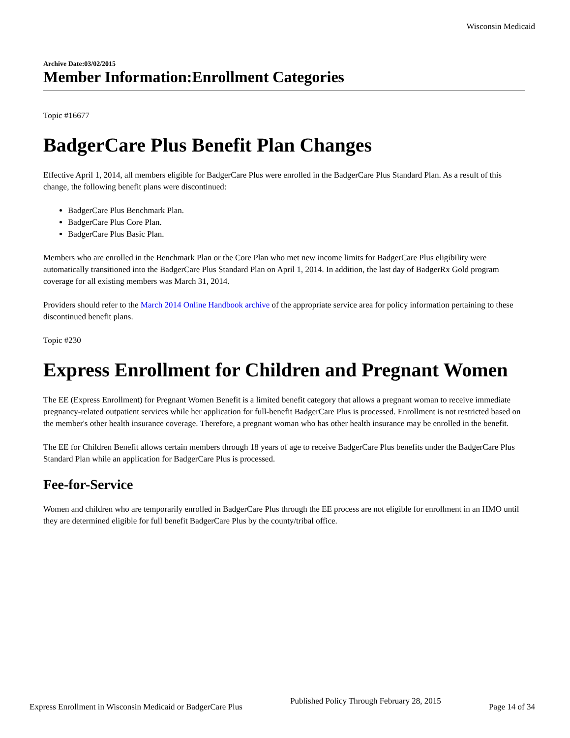Wisconsin Medicaid
Archive Date:03/02/2015
Member Information:Enrollment Categories
Topic #16677
BadgerCare Plus Benefit Plan Changes
Effective April 1, 2014, all members eligible for BadgerCare Plus were enrolled in the BadgerCare Plus Standard Plan. As a result of this change, the following benefit plans were discontinued:
BadgerCare Plus Benchmark Plan.
BadgerCare Plus Core Plan.
BadgerCare Plus Basic Plan.
Members who are enrolled in the Benchmark Plan or the Core Plan who met new income limits for BadgerCare Plus eligibility were automatically transitioned into the BadgerCare Plus Standard Plan on April 1, 2014. In addition, the last day of BadgerRx Gold program coverage for all existing members was March 31, 2014.
Providers should refer to the March 2014 Online Handbook archive of the appropriate service area for policy information pertaining to these discontinued benefit plans.
Topic #230
Express Enrollment for Children and Pregnant Women
The EE (Express Enrollment) for Pregnant Women Benefit is a limited benefit category that allows a pregnant woman to receive immediate pregnancy-related outpatient services while her application for full-benefit BadgerCare Plus is processed. Enrollment is not restricted based on the member's other health insurance coverage. Therefore, a pregnant woman who has other health insurance may be enrolled in the benefit.
The EE for Children Benefit allows certain members through 18 years of age to receive BadgerCare Plus benefits under the BadgerCare Plus Standard Plan while an application for BadgerCare Plus is processed.
Fee-for-Service
Women and children who are temporarily enrolled in BadgerCare Plus through the EE process are not eligible for enrollment in an HMO until they are determined eligible for full benefit BadgerCare Plus by the county/tribal office.
Express Enrollment in Wisconsin Medicaid or BadgerCare Plus Published Policy Through February 28, 2015 Page 14 of 34